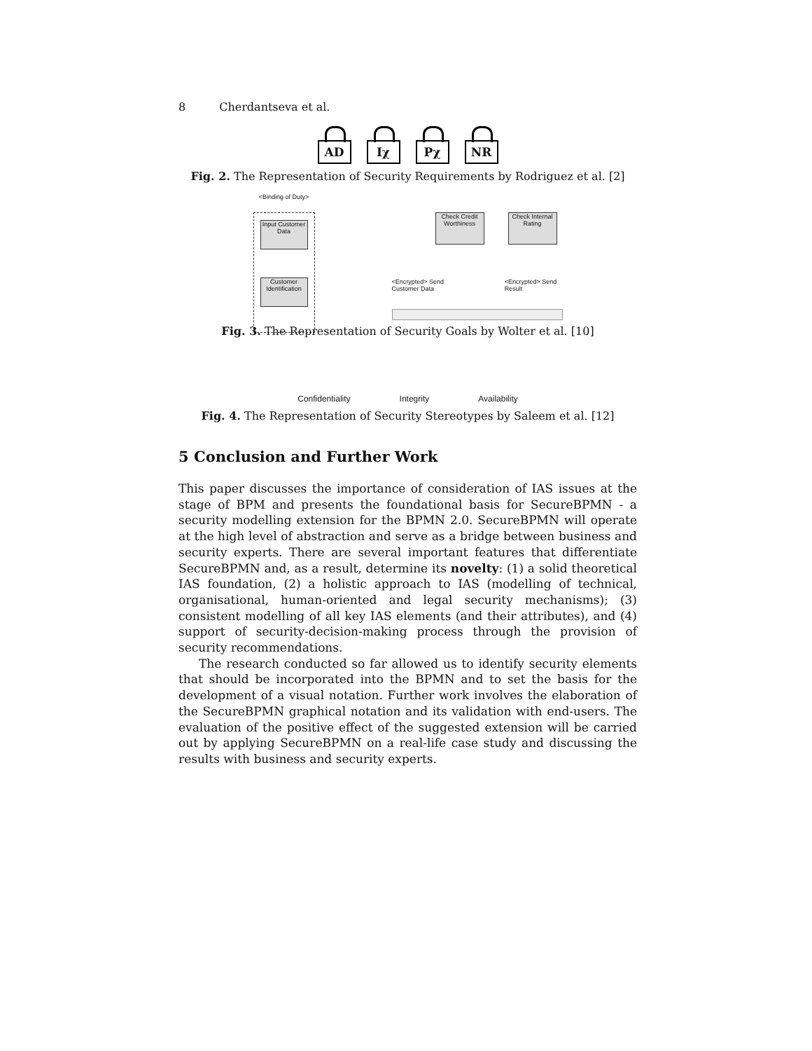8 Cherdantseva et al.
AD Iχ Pχ NR
Fig. 2. The Representation of Security Requirements by Rodriguez et al. [2]
Input Customer Data
Customer Identification
<Binding of Duty>
Check Credit Worthiness
Check Internal Rating
<Encrypted> Send Customer Data <Encrypted> Send Result
Fig. 3. The Representation of Security Goals by Wolter et al. [10]
Confidentiality Integrity Availability
Fig. 4. The Representation of Security Stereotypes by Saleem et al. [12]
5 Conclusion and Further Work
This paper discusses the importance of consideration of IAS issues at the stage of BPM and presents the foundational basis for SecureBPMN - a security modelling extension for the BPMN 2.0. SecureBPMN will operate at the high level of abstraction and serve as a bridge between business and security experts. There are several important features that differentiate SecureBPMN and, as a result, determine its novelty: (1) a solid theoretical IAS foundation, (2) a holistic approach to IAS (modelling of technical, organisational, human-oriented and legal security mechanisms); (3) consistent modelling of all key IAS elements (and their attributes), and (4) support of security-decision-making process through the provision of security recommendations.
The research conducted so far allowed us to identify security elements that should be incorporated into the BPMN and to set the basis for the development of a visual notation. Further work involves the elaboration of the SecureBPMN graphical notation and its validation with end-users. The evaluation of the positive effect of the suggested extension will be carried out by applying SecureBPMN on a real-life case study and discussing the results with business and security experts.